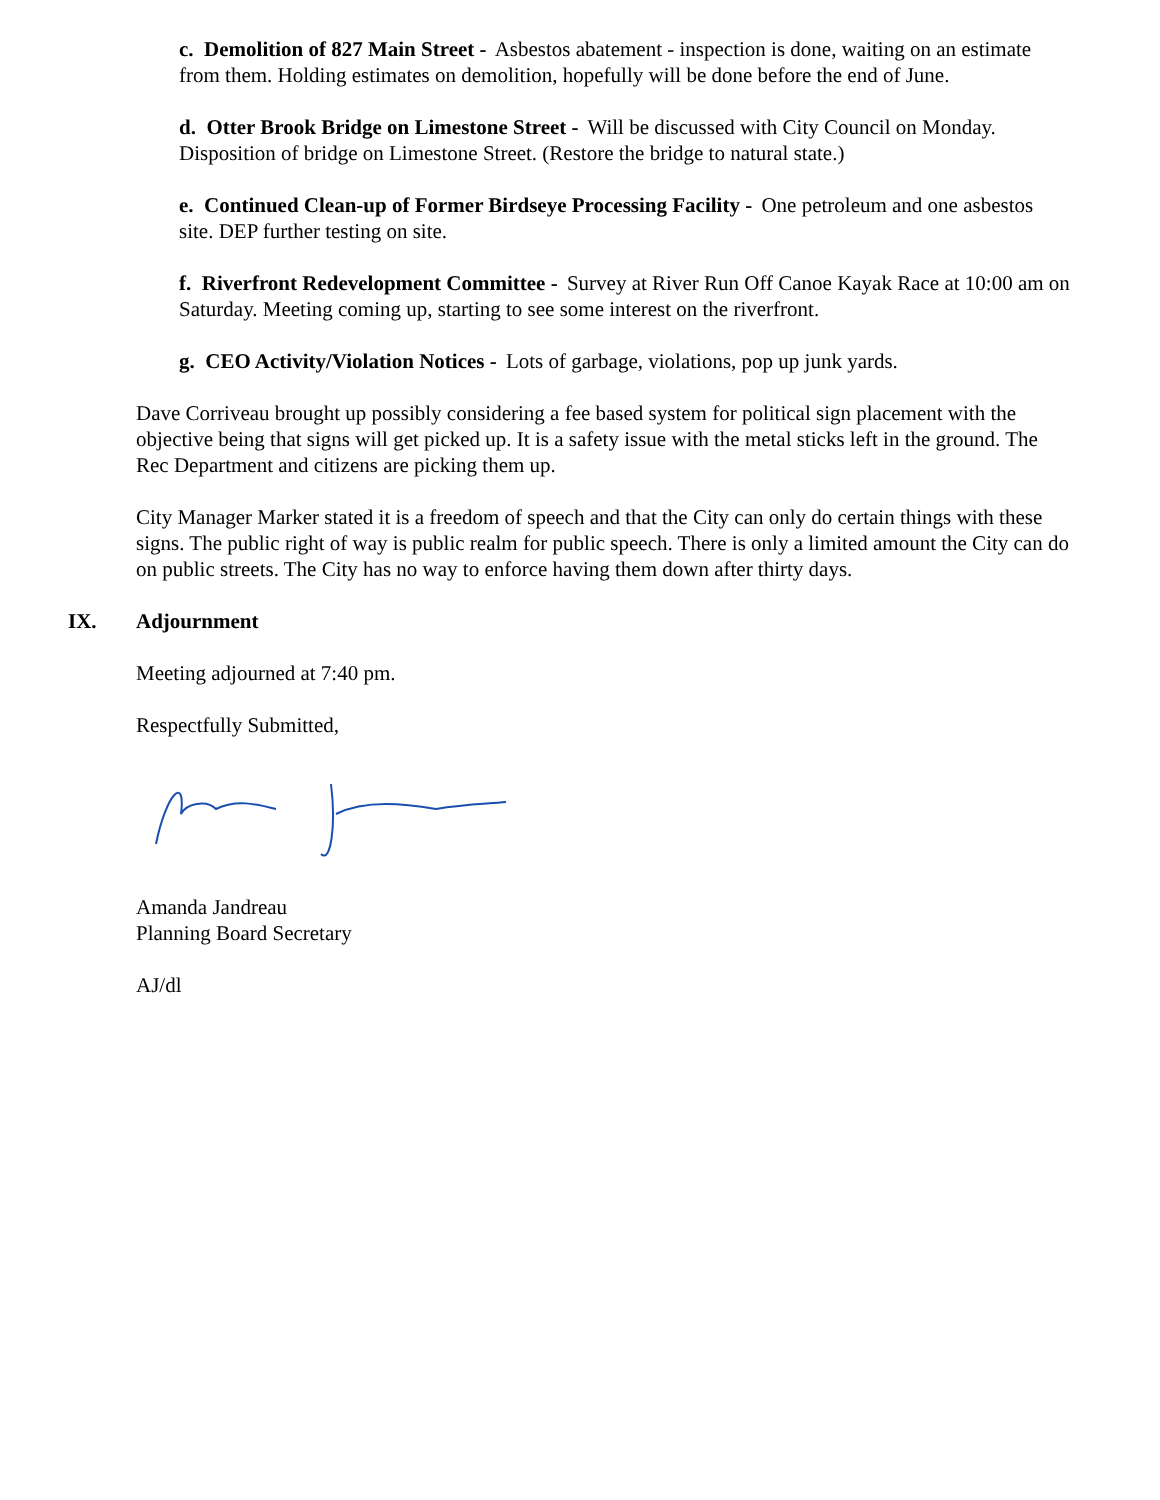c. Demolition of 827 Main Street - Asbestos abatement - inspection is done, waiting on an estimate from them. Holding estimates on demolition, hopefully will be done before the end of June.
d. Otter Brook Bridge on Limestone Street - Will be discussed with City Council on Monday. Disposition of bridge on Limestone Street. (Restore the bridge to natural state.)
e. Continued Clean-up of Former Birdseye Processing Facility - One petroleum and one asbestos site. DEP further testing on site.
f. Riverfront Redevelopment Committee - Survey at River Run Off Canoe Kayak Race at 10:00 am on Saturday. Meeting coming up, starting to see some interest on the riverfront.
g. CEO Activity/Violation Notices - Lots of garbage, violations, pop up junk yards.
Dave Corriveau brought up possibly considering a fee based system for political sign placement with the objective being that signs will get picked up. It is a safety issue with the metal sticks left in the ground. The Rec Department and citizens are picking them up.
City Manager Marker stated it is a freedom of speech and that the City can only do certain things with these signs. The public right of way is public realm for public speech. There is only a limited amount the City can do on public streets. The City has no way to enforce having them down after thirty days.
IX. Adjournment
Meeting adjourned at 7:40 pm.
Respectfully Submitted,
Amanda Jandreau
Planning Board Secretary
AJ/dl